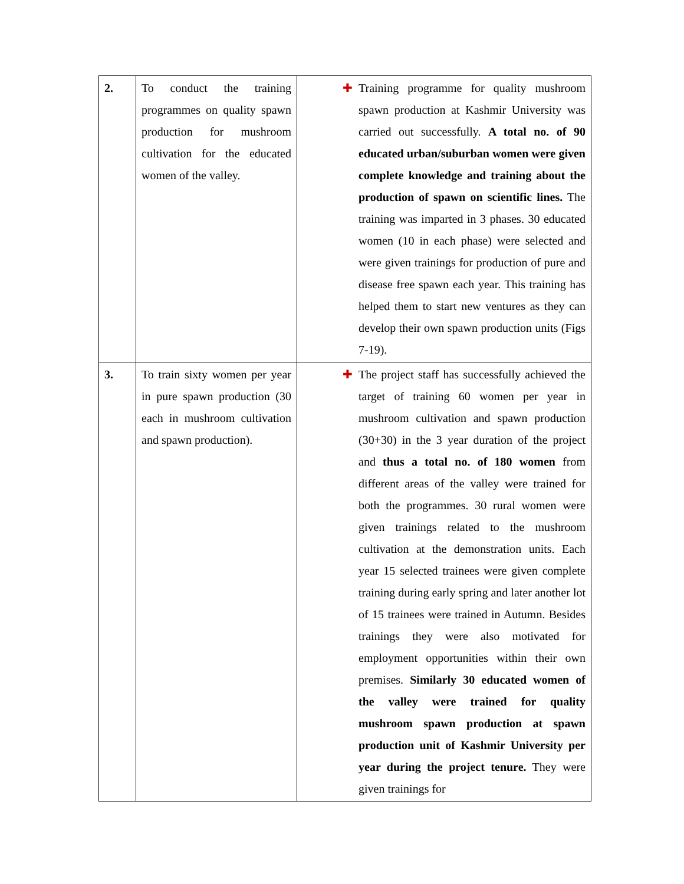| 2. | To conduct the training programmes on quality spawn production for mushroom cultivation for the educated women of the valley. | ✚ Training programme for quality mushroom spawn production at Kashmir University was carried out successfully. A total no. of 90 educated urban/suburban women were given complete knowledge and training about the production of spawn on scientific lines. The training was imparted in 3 phases. 30 educated women (10 in each phase) were selected and were given trainings for production of pure and disease free spawn each year. This training has helped them to start new ventures as they can develop their own spawn production units (Figs 7-19). |
| 3. | To train sixty women per year in pure spawn production (30 each in mushroom cultivation and spawn production). | ✚ The project staff has successfully achieved the target of training 60 women per year in mushroom cultivation and spawn production (30+30) in the 3 year duration of the project and thus a total no. of 180 women from different areas of the valley were trained for both the programmes. 30 rural women were given trainings related to the mushroom cultivation at the demonstration units. Each year 15 selected trainees were given complete training during early spring and later another lot of 15 trainees were trained in Autumn. Besides trainings they were also motivated for employment opportunities within their own premises. Similarly 30 educated women of the valley were trained for quality mushroom spawn production at spawn production unit of Kashmir University per year during the project tenure. They were given trainings for |